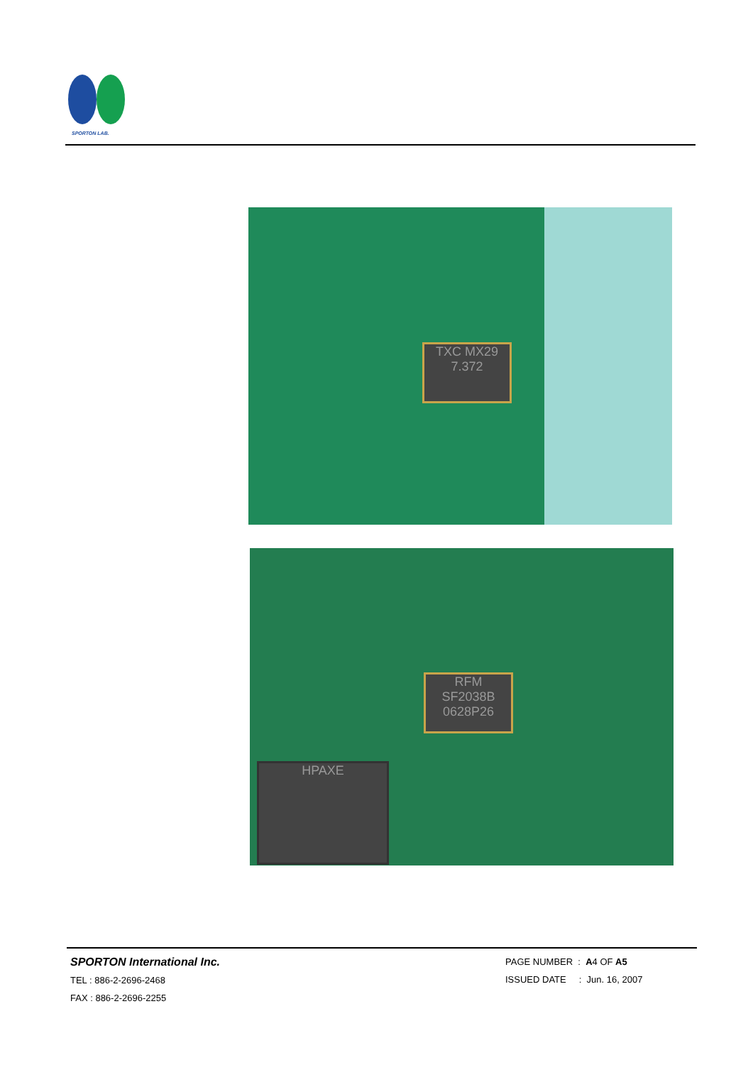SPORTON LAB.
TXC MX29
7.372
RFM
SF2038B
0628P26
HPAXE
SPORTON International Inc.
TEL : 886-2-2696-2468
FAX : 886-2-2696-2255
PAGE NUMBER : A4 OF A5
ISSUED DATE : Jun. 16, 2007